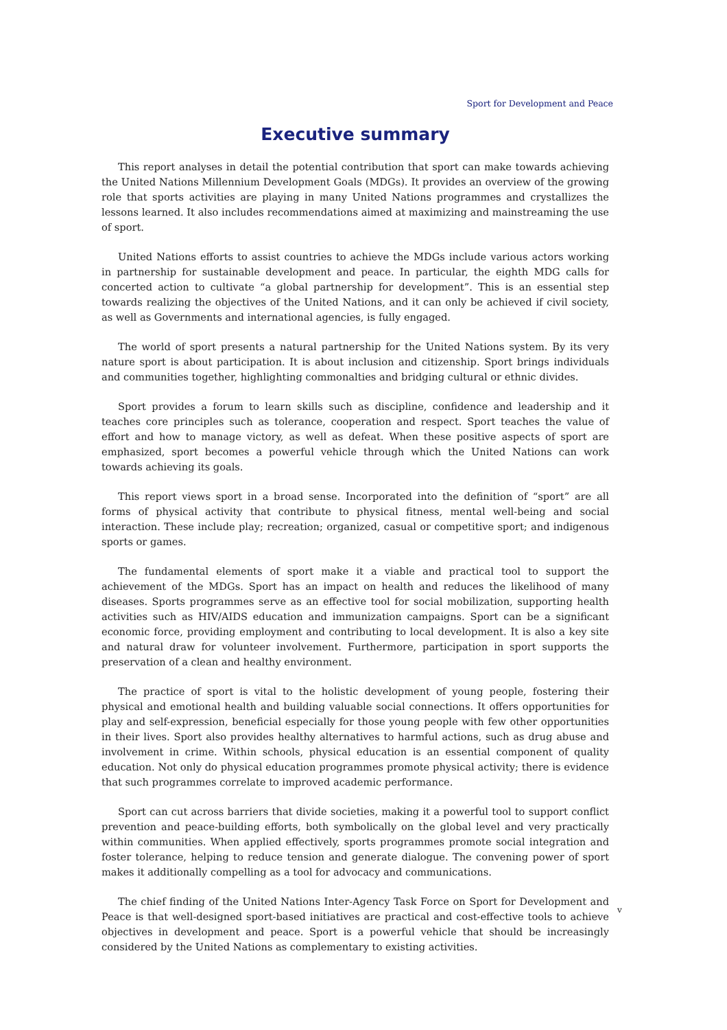Sport for Development and Peace
Executive summary
This report analyses in detail the potential contribution that sport can make towards achieving the United Nations Millennium Development Goals (MDGs). It provides an overview of the growing role that sports activities are playing in many United Nations programmes and crystallizes the lessons learned. It also includes recommendations aimed at maximizing and mainstreaming the use of sport.
United Nations efforts to assist countries to achieve the MDGs include various actors working in partnership for sustainable development and peace. In particular, the eighth MDG calls for concerted action to cultivate “a global partnership for development”. This is an essential step towards realizing the objectives of the United Nations, and it can only be achieved if civil society, as well as Governments and international agencies, is fully engaged.
The world of sport presents a natural partnership for the United Nations system. By its very nature sport is about participation. It is about inclusion and citizenship. Sport brings individuals and communities together, highlighting commonalties and bridging cultural or ethnic divides.
Sport provides a forum to learn skills such as discipline, confidence and leadership and it teaches core principles such as tolerance, cooperation and respect. Sport teaches the value of effort and how to manage victory, as well as defeat. When these positive aspects of sport are emphasized, sport becomes a powerful vehicle through which the United Nations can work towards achieving its goals.
This report views sport in a broad sense. Incorporated into the definition of “sport” are all forms of physical activity that contribute to physical fitness, mental well-being and social interaction. These include play; recreation; organized, casual or competitive sport; and indigenous sports or games.
The fundamental elements of sport make it a viable and practical tool to support the achievement of the MDGs. Sport has an impact on health and reduces the likelihood of many diseases. Sports programmes serve as an effective tool for social mobilization, supporting health activities such as HIV/AIDS education and immunization campaigns. Sport can be a significant economic force, providing employment and contributing to local development. It is also a key site and natural draw for volunteer involvement. Furthermore, participation in sport supports the preservation of a clean and healthy environment.
The practice of sport is vital to the holistic development of young people, fostering their physical and emotional health and building valuable social connections. It offers opportunities for play and self-expression, beneficial especially for those young people with few other opportunities in their lives. Sport also provides healthy alternatives to harmful actions, such as drug abuse and involvement in crime. Within schools, physical education is an essential component of quality education. Not only do physical education programmes promote physical activity; there is evidence that such programmes correlate to improved academic performance.
Sport can cut across barriers that divide societies, making it a powerful tool to support conflict prevention and peace-building efforts, both symbolically on the global level and very practically within communities. When applied effectively, sports programmes promote social integration and foster tolerance, helping to reduce tension and generate dialogue. The convening power of sport makes it additionally compelling as a tool for advocacy and communications.
The chief finding of the United Nations Inter-Agency Task Force on Sport for Development and Peace is that well-designed sport-based initiatives are practical and cost-effective tools to achieve objectives in development and peace. Sport is a powerful vehicle that should be increasingly considered by the United Nations as complementary to existing activities.
v